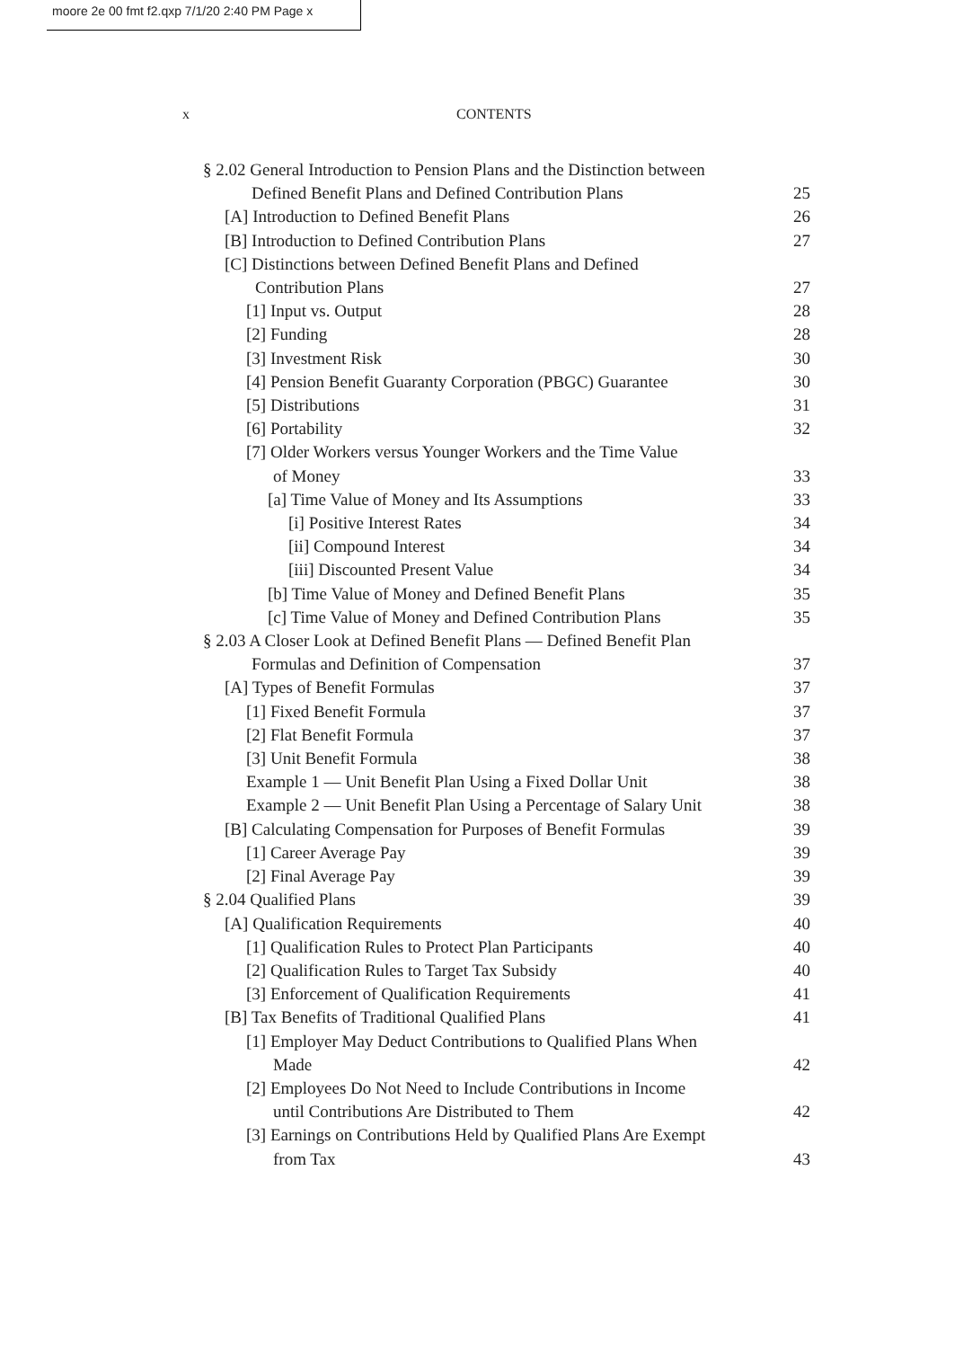moore 2e 00 fmt f2.qxp 7/1/20 2:40 PM Page x
x CONTENTS
§ 2.02 General Introduction to Pension Plans and the Distinction between
Defined Benefit Plans and Defined Contribution Plans 25
[A] Introduction to Defined Benefit Plans 26
[B] Introduction to Defined Contribution Plans 27
[C] Distinctions between Defined Benefit Plans and Defined
Contribution Plans 27
[1] Input vs. Output 28
[2] Funding 28
[3] Investment Risk 30
[4] Pension Benefit Guaranty Corporation (PBGC) Guarantee 30
[5] Distributions 31
[6] Portability 32
[7] Older Workers versus Younger Workers and the Time Value
of Money 33
[a] Time Value of Money and Its Assumptions 33
[i] Positive Interest Rates 34
[ii] Compound Interest 34
[iii] Discounted Present Value 34
[b] Time Value of Money and Defined Benefit Plans 35
[c] Time Value of Money and Defined Contribution Plans 35
§ 2.03 A Closer Look at Defined Benefit Plans — Defined Benefit Plan
Formulas and Definition of Compensation 37
[A] Types of Benefit Formulas 37
[1] Fixed Benefit Formula 37
[2] Flat Benefit Formula 37
[3] Unit Benefit Formula 38
Example 1 — Unit Benefit Plan Using a Fixed Dollar Unit 38
Example 2 — Unit Benefit Plan Using a Percentage of Salary Unit 38
[B] Calculating Compensation for Purposes of Benefit Formulas 39
[1] Career Average Pay 39
[2] Final Average Pay 39
§ 2.04 Qualified Plans 39
[A] Qualification Requirements 40
[1] Qualification Rules to Protect Plan Participants 40
[2] Qualification Rules to Target Tax Subsidy 40
[3] Enforcement of Qualification Requirements 41
[B] Tax Benefits of Traditional Qualified Plans 41
[1] Employer May Deduct Contributions to Qualified Plans When
Made 42
[2] Employees Do Not Need to Include Contributions in Income
until Contributions Are Distributed to Them 42
[3] Earnings on Contributions Held by Qualified Plans Are Exempt
from Tax 43